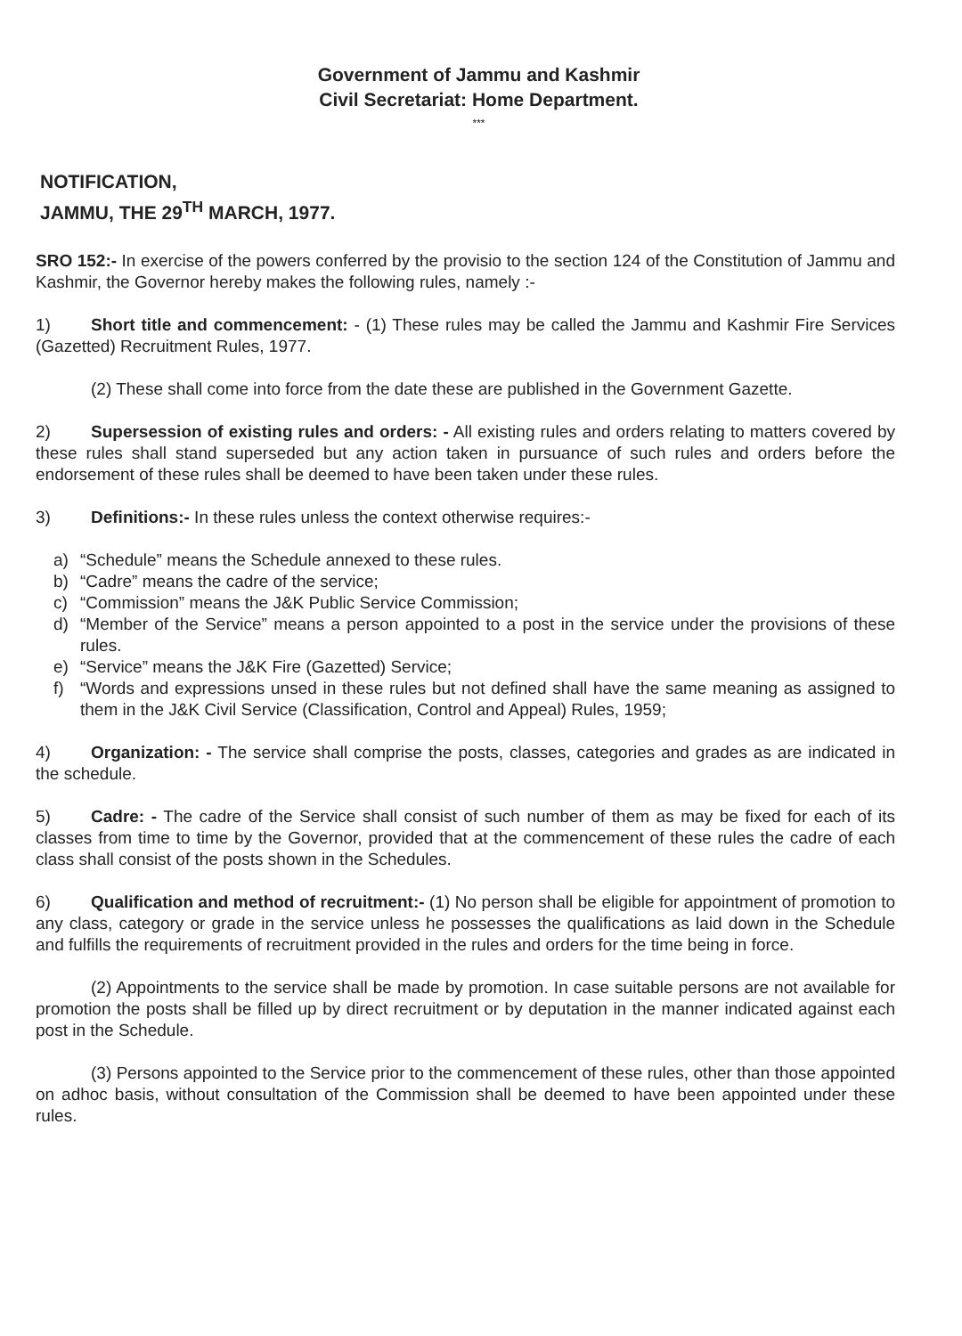Government of Jammu and Kashmir
Civil Secretariat: Home Department.
***
NOTIFICATION,
JAMMU, THE 29<sup>TH</sup> MARCH, 1977.
SRO 152:- In exercise of the powers conferred by the provisio to the section 124 of the Constitution of Jammu and Kashmir, the Governor hereby makes the following rules, namely :-
1) Short title and commencement: - (1) These rules may be called the Jammu and Kashmir Fire Services (Gazetted) Recruitment Rules, 1977.
(2) These shall come into force from the date these are published in the Government Gazette.
2) Supersession of existing rules and orders: - All existing rules and orders relating to matters covered by these rules shall stand superseded but any action taken in pursuance of such rules and orders before the endorsement of these rules shall be deemed to have been taken under these rules.
3) Definitions:- In these rules unless the context otherwise requires:-
a) “Schedule” means the Schedule annexed to these rules.
b) “Cadre” means the cadre of the service;
c) “Commission” means the J&K Public Service Commission;
d) “Member of the Service” means a person appointed to a post in the service under the provisions of these rules.
e) “Service” means the J&K Fire (Gazetted) Service;
f) “Words and expressions unsed in these rules but not defined shall have the same meaning as assigned to them in the J&K Civil Service (Classification, Control and Appeal) Rules, 1959;
4) Organization: - The service shall comprise the posts, classes, categories and grades as are indicated in the schedule.
5) Cadre: - The cadre of the Service shall consist of such number of them as may be fixed for each of its classes from time to time by the Governor, provided that at the commencement of these rules the cadre of each class shall consist of the posts shown in the Schedules.
6) Qualification and method of recruitment:- (1) No person shall be eligible for appointment of promotion to any class, category or grade in the service unless he possesses the qualifications as laid down in the Schedule and fulfills the requirements of recruitment provided in the rules and orders for the time being in force.
(2) Appointments to the service shall be made by promotion. In case suitable persons are not available for promotion the posts shall be filled up by direct recruitment or by deputation in the manner indicated against each post in the Schedule.
(3) Persons appointed to the Service prior to the commencement of these rules, other than those appointed on adhoc basis, without consultation of the Commission shall be deemed to have been appointed under these rules.